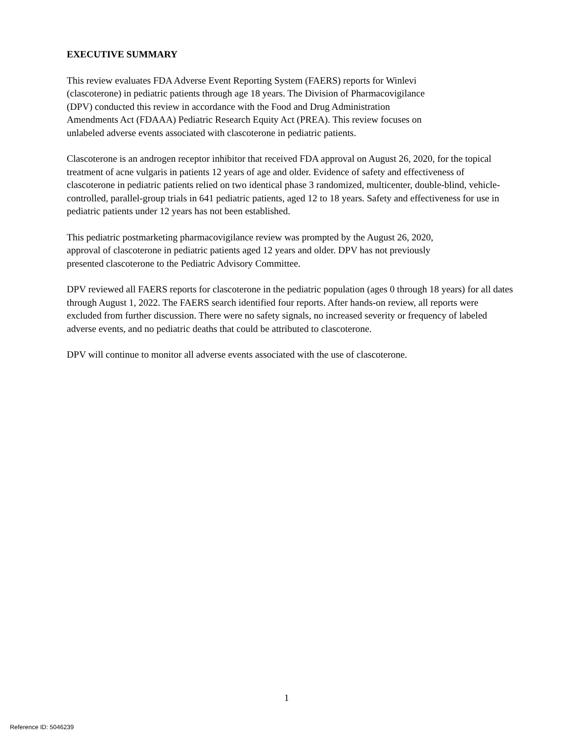EXECUTIVE SUMMARY
This review evaluates FDA Adverse Event Reporting System (FAERS) reports for Winlevi
(clascoterone) in pediatric patients through age 18 years. The Division of Pharmacovigilance
(DPV) conducted this review in accordance with the Food and Drug Administration
Amendments Act (FDAAA) Pediatric Research Equity Act (PREA). This review focuses on
unlabeled adverse events associated with clascoterone in pediatric patients.
Clascoterone is an androgen receptor inhibitor that received FDA approval on August 26, 2020, for the topical treatment of acne vulgaris in patients 12 years of age and older. Evidence of safety and effectiveness of clascoterone in pediatric patients relied on two identical phase 3 randomized, multicenter, double-blind, vehicle-controlled, parallel-group trials in 641 pediatric patients, aged 12 to 18 years. Safety and effectiveness for use in pediatric patients under 12 years has not been established.
This pediatric postmarketing pharmacovigilance review was prompted by the August 26, 2020,
approval of clascoterone in pediatric patients aged 12 years and older. DPV has not previously
presented clascoterone to the Pediatric Advisory Committee.
DPV reviewed all FAERS reports for clascoterone in the pediatric population (ages 0 through 18 years) for all dates through August 1, 2022. The FAERS search identified four reports. After hands-on review, all reports were excluded from further discussion. There were no safety signals, no increased severity or frequency of labeled adverse events, and no pediatric deaths that could be attributed to clascoterone.
DPV will continue to monitor all adverse events associated with the use of clascoterone.
1
Reference ID: 5046239